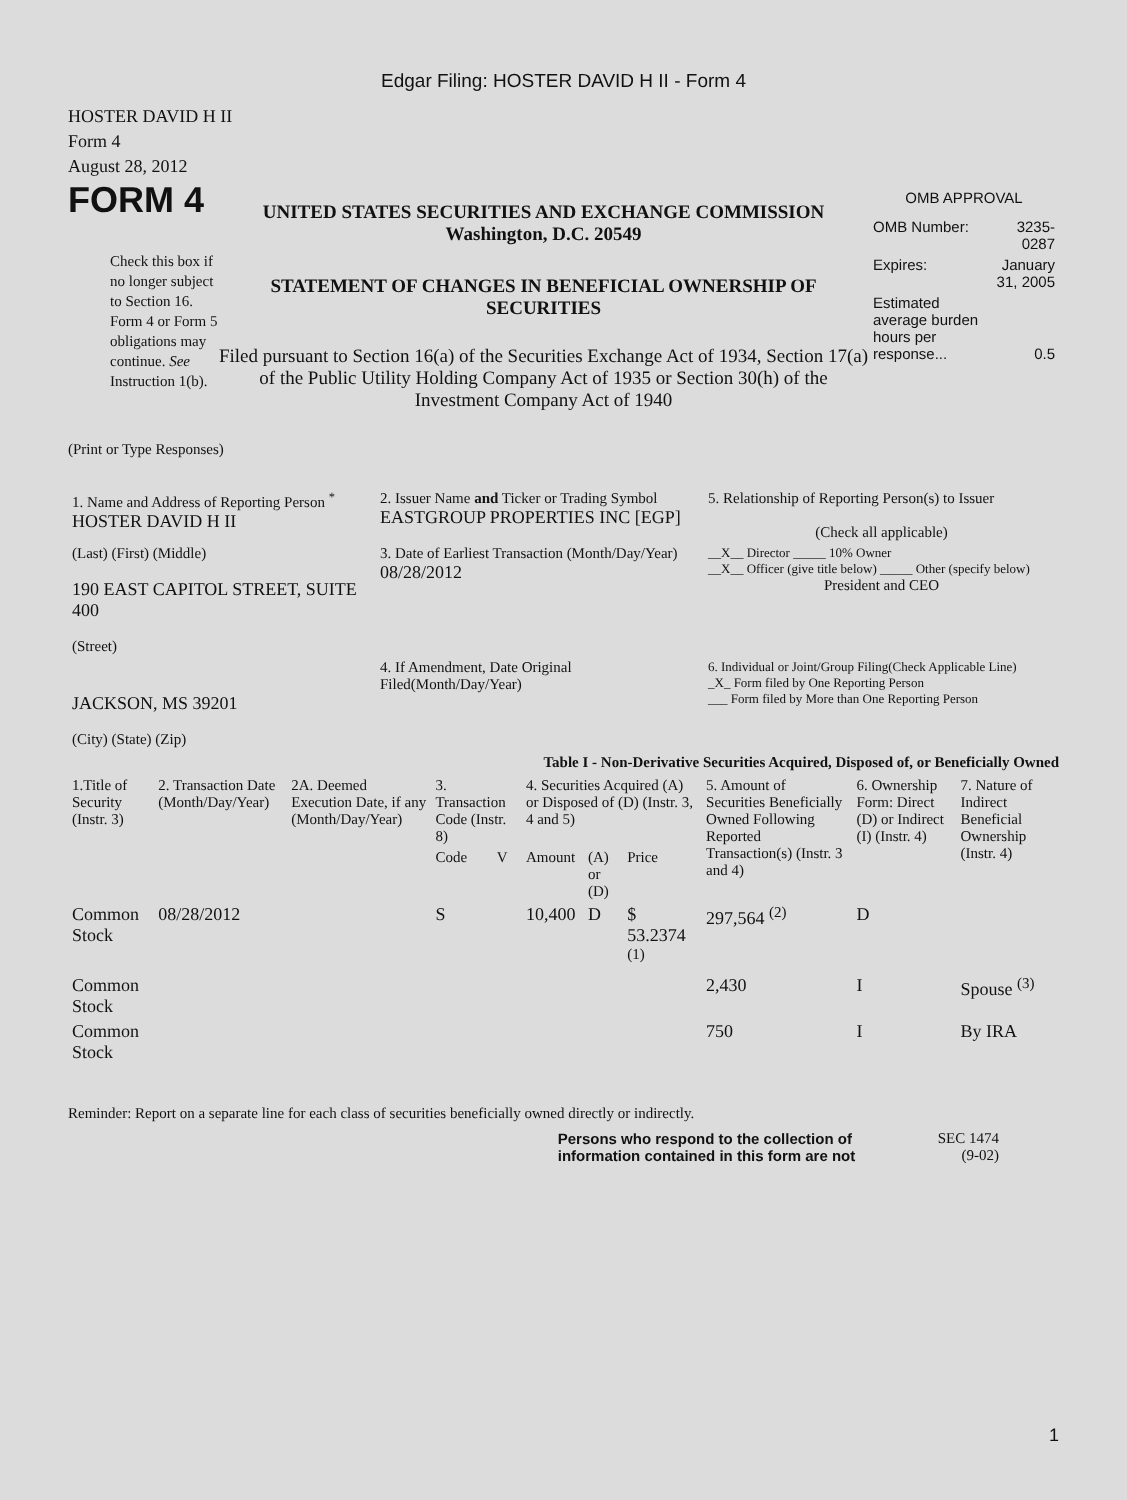Edgar Filing: HOSTER DAVID H II - Form 4
HOSTER DAVID H II
Form 4
August 28, 2012
FORM 4
Check this box if no longer subject to Section 16. Form 4 or Form 5 obligations may continue. See Instruction 1(b).
UNITED STATES SECURITIES AND EXCHANGE COMMISSION
Washington, D.C. 20549
STATEMENT OF CHANGES IN BENEFICIAL OWNERSHIP OF SECURITIES
Filed pursuant to Section 16(a) of the Securities Exchange Act of 1934, Section 17(a) of the Public Utility Holding Company Act of 1935 or Section 30(h) of the Investment Company Act of 1940
OMB APPROVAL
| OMB Number: | 3235-0287 |
| Expires: | January 31, 2005 |
| Estimated average burden hours per response... | 0.5 |
(Print or Type Responses)
| 1. Name and Address of Reporting Person <sup>*</sup> HOSTER DAVID H II | 2. Issuer Name and Ticker or Trading Symbol EASTGROUP PROPERTIES INC [EGP] | 5. Relationship of Reporting Person(s) to Issuer (Check all applicable) |
| (Last) (First) (Middle) 190 EAST CAPITOL STREET, SUITE 400 (Street) | 3. Date of Earliest Transaction (Month/Day/Year) 08/28/2012 | __X__ Director _____ 10% Owner __X__ Officer (give title below) _____ Other (specify below) President and CEO |
| JACKSON, MS 39201 (City) (State) (Zip) | 4. If Amendment, Date Original Filed(Month/Day/Year) | 6. Individual or Joint/Group Filing(Check Applicable Line) _X_ Form filed by One Reporting Person ___ Form filed by More than One Reporting Person |
Table I - Non-Derivative Securities Acquired, Disposed of, or Beneficially Owned
| 1.Title of Security (Instr. 3) | 2. Transaction Date (Month/Day/Year) | 2A. Deemed Execution Date, if any (Month/Day/Year) | 3. Transaction Code (Instr. 8) | | 4. Securities Acquired (A) or Disposed of (D) (Instr. 3, 4 and 5) | | | 5. Amount of Securities Beneficially Owned Following Reported Transaction(s) (Instr. 3 and 4) | 6. Ownership Form: Direct (D) or Indirect (I) (Instr. 4) | 7. Nature of Indirect Beneficial Ownership (Instr. 4) |
| --- | --- | --- | --- | --- | --- | --- | --- | --- | --- | --- |
| | | | Code | V | Amount | (A) or (D) | Price | | | |
| Common Stock | 08/28/2012 | | S | | 10,400 | D | $ 53.2374 <sup>(1)</sup> | 297,564 <sup>(2)</sup> | D | |
| Common Stock | | | | | | | | 2,430 | I | Spouse <sup>(3)</sup> |
| Common Stock | | | | | | | | 750 | I | By IRA |
Reminder: Report on a separate line for each class of securities beneficially owned directly or indirectly.
Persons who respond to the collection of information contained in this form are not
SEC 1474
(9-02)
1